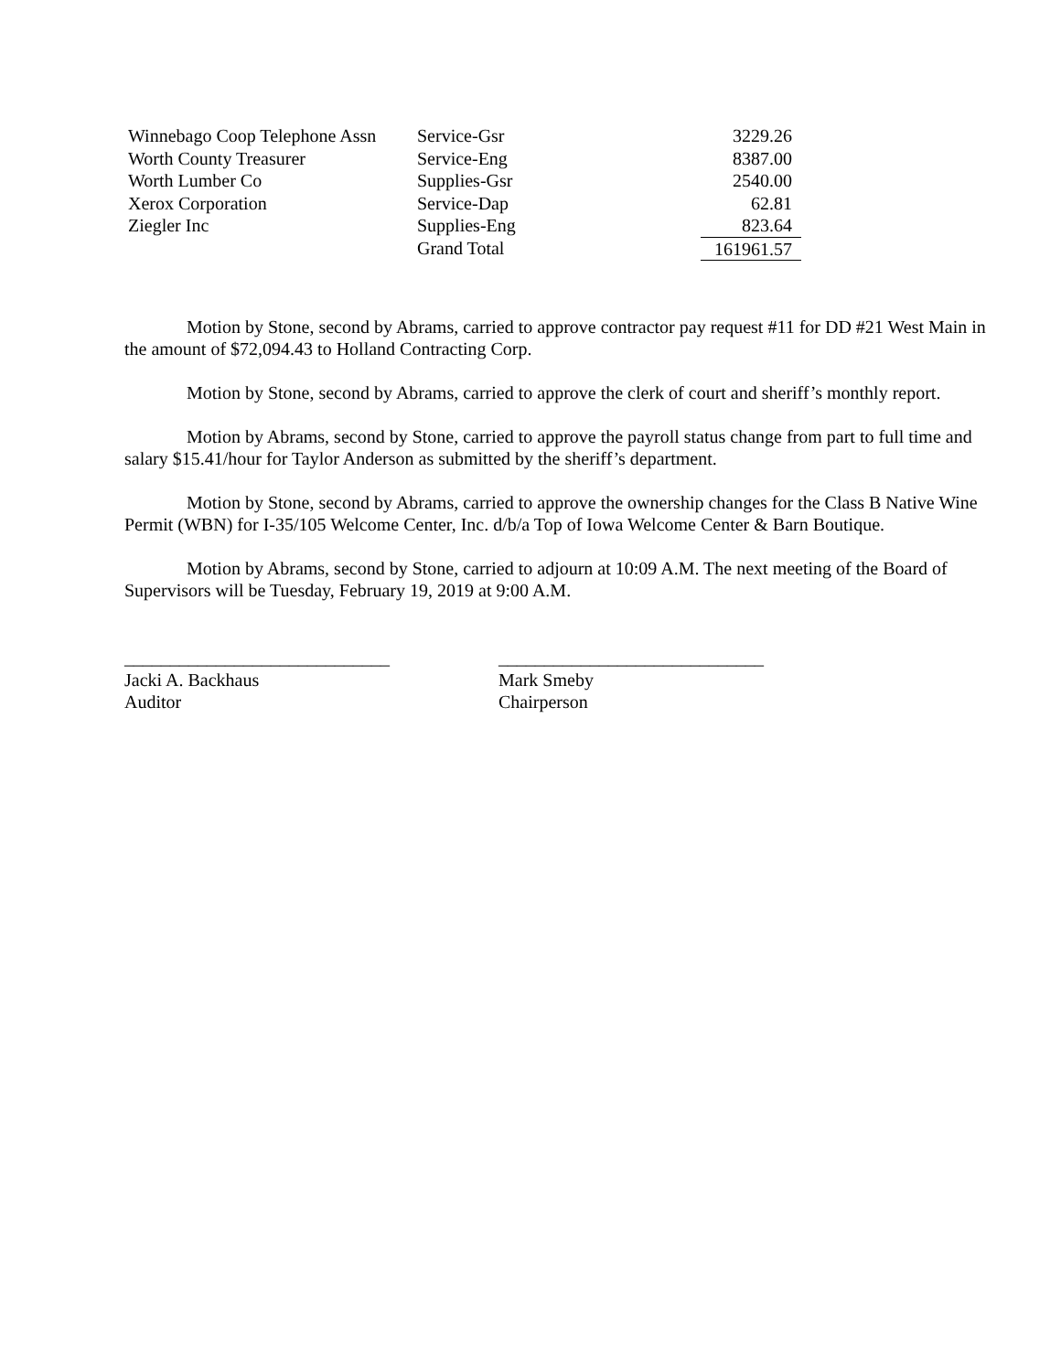| Winnebago Coop Telephone Assn | Service-Gsr | 3229.26 |
| Worth County Treasurer | Service-Eng | 8387.00 |
| Worth Lumber Co | Supplies-Gsr | 2540.00 |
| Xerox Corporation | Service-Dap | 62.81 |
| Ziegler Inc | Supplies-Eng | 823.64 |
| | Grand Total | 161961.57 |
Motion by Stone, second by Abrams, carried to approve contractor pay request #11 for DD #21 West Main in the amount of $72,094.43 to Holland Contracting Corp.
Motion by Stone, second by Abrams, carried to approve the clerk of court and sheriff’s monthly report.
Motion by Abrams, second by Stone, carried to approve the payroll status change from part to full time and salary $15.41/hour for Taylor Anderson as submitted by the sheriff’s department.
Motion by Stone, second by Abrams, carried to approve the ownership changes for the Class B Native Wine Permit (WBN) for I-35/105 Welcome Center, Inc. d/b/a Top of Iowa Welcome Center & Barn Boutique.
Motion by Abrams, second by Stone, carried to adjourn at 10:09 A.M. The next meeting of the Board of Supervisors will be Tuesday, February 19, 2019 at 9:00 A.M.
_____________________________
Jacki A. Backhaus
Auditor
_____________________________
Mark Smeby
Chairperson